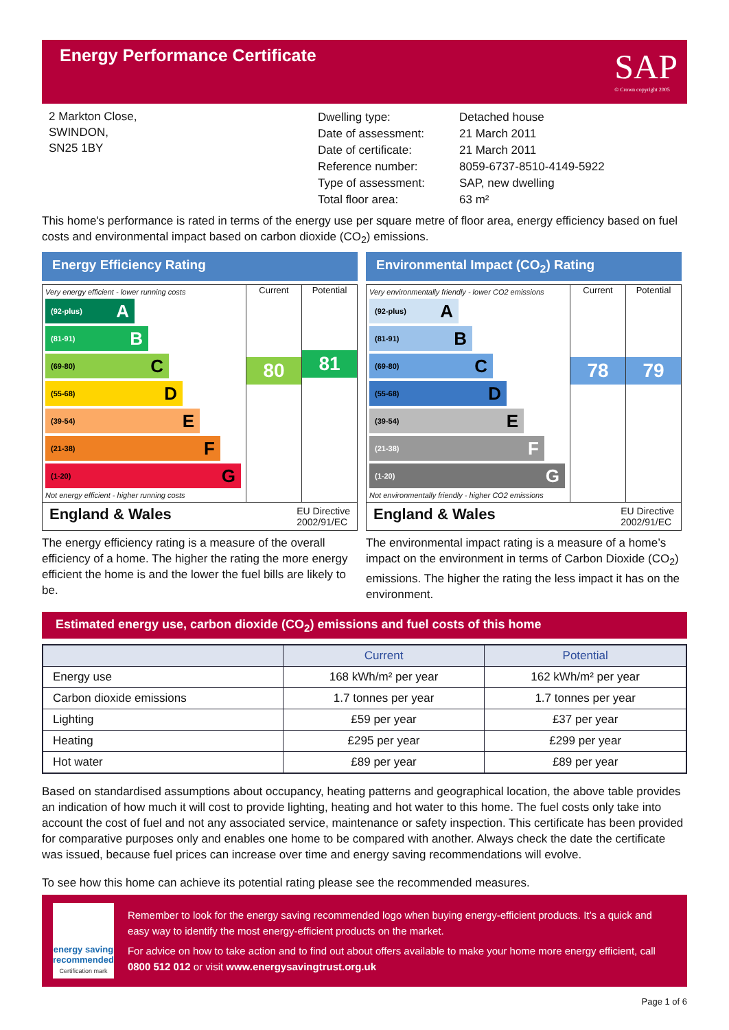Energy Performance Certificate
SAP
© Crown copyright 2005
2 Markton Close,
SWINDON,
SN25 1BY
| Dwelling type: | Detached house |
| Date of assessment: | 21 March 2011 |
| Date of certificate: | 21 March 2011 |
| Reference number: | 8059-6737-8510-4149-5922 |
| Type of assessment: | SAP, new dwelling |
| Total floor area: | 63 m² |
This home's performance is rated in terms of the energy use per square metre of floor area, energy efficiency based on fuel costs and environmental impact based on carbon dioxide (CO<sub>2</sub>) emissions.
Energy Efficiency Rating
Very energy efficient - lower running costs
(92-plus) A
(81-91) B
(69-80) C
(55-68) D
(39-54) E
(21-38) F
(1-20) G
Not energy efficient - higher running costs
Current
80
Potential
81
England & Wales EU Directive
2002/91/EC
The energy efficiency rating is a measure of the overall efficiency of a home. The higher the rating the more energy efficient the home is and the lower the fuel bills are likely to be.
Environmental Impact (CO<sub>2</sub>) Rating
Very environmentally friendly - lower CO2 emissions
(92-plus) A
(81-91) B
(69-80) C
(55-68) D
(39-54) E
(21-38) F
(1-20) G
Not environmentally friendly - higher CO2 emissions
Current
78
Potential
79
England & Wales EU Directive
2002/91/EC
The environmental impact rating is a measure of a home’s impact on the environment in terms of Carbon Dioxide (CO<sub>2</sub>) emissions. The higher the rating the less impact it has on the environment.
Estimated energy use, carbon dioxide (CO<sub>2</sub>) emissions and fuel costs of this home
| | Current | Potential |
| --- | --- | --- |
| Energy use | 168 kWh/m² per year | 162 kWh/m² per year |
| Carbon dioxide emissions | 1.7 tonnes per year | 1.7 tonnes per year |
| Lighting | £59 per year | £37 per year |
| Heating | £295 per year | £299 per year |
| Hot water | £89 per year | £89 per year |
Based on standardised assumptions about occupancy, heating patterns and geographical location, the above table provides an indication of how much it will cost to provide lighting, heating and hot water to this home. The fuel costs only take into account the cost of fuel and not any associated service, maintenance or safety inspection. This certificate has been provided for comparative purposes only and enables one home to be compared with another. Always check the date the certificate was issued, because fuel prices can increase over time and energy saving recommendations will evolve.
To see how this home can achieve its potential rating please see the recommended measures.
energy saving
recommended
Certification mark
Remember to look for the energy saving recommended logo when buying energy-efficient products. It’s a quick and easy way to identify the most energy-efficient products on the market.
For advice on how to take action and to find out about offers available to make your home more energy efficient, call 0800 512 012 or visit www.energysavingtrust.org.uk
Page 1 of 6